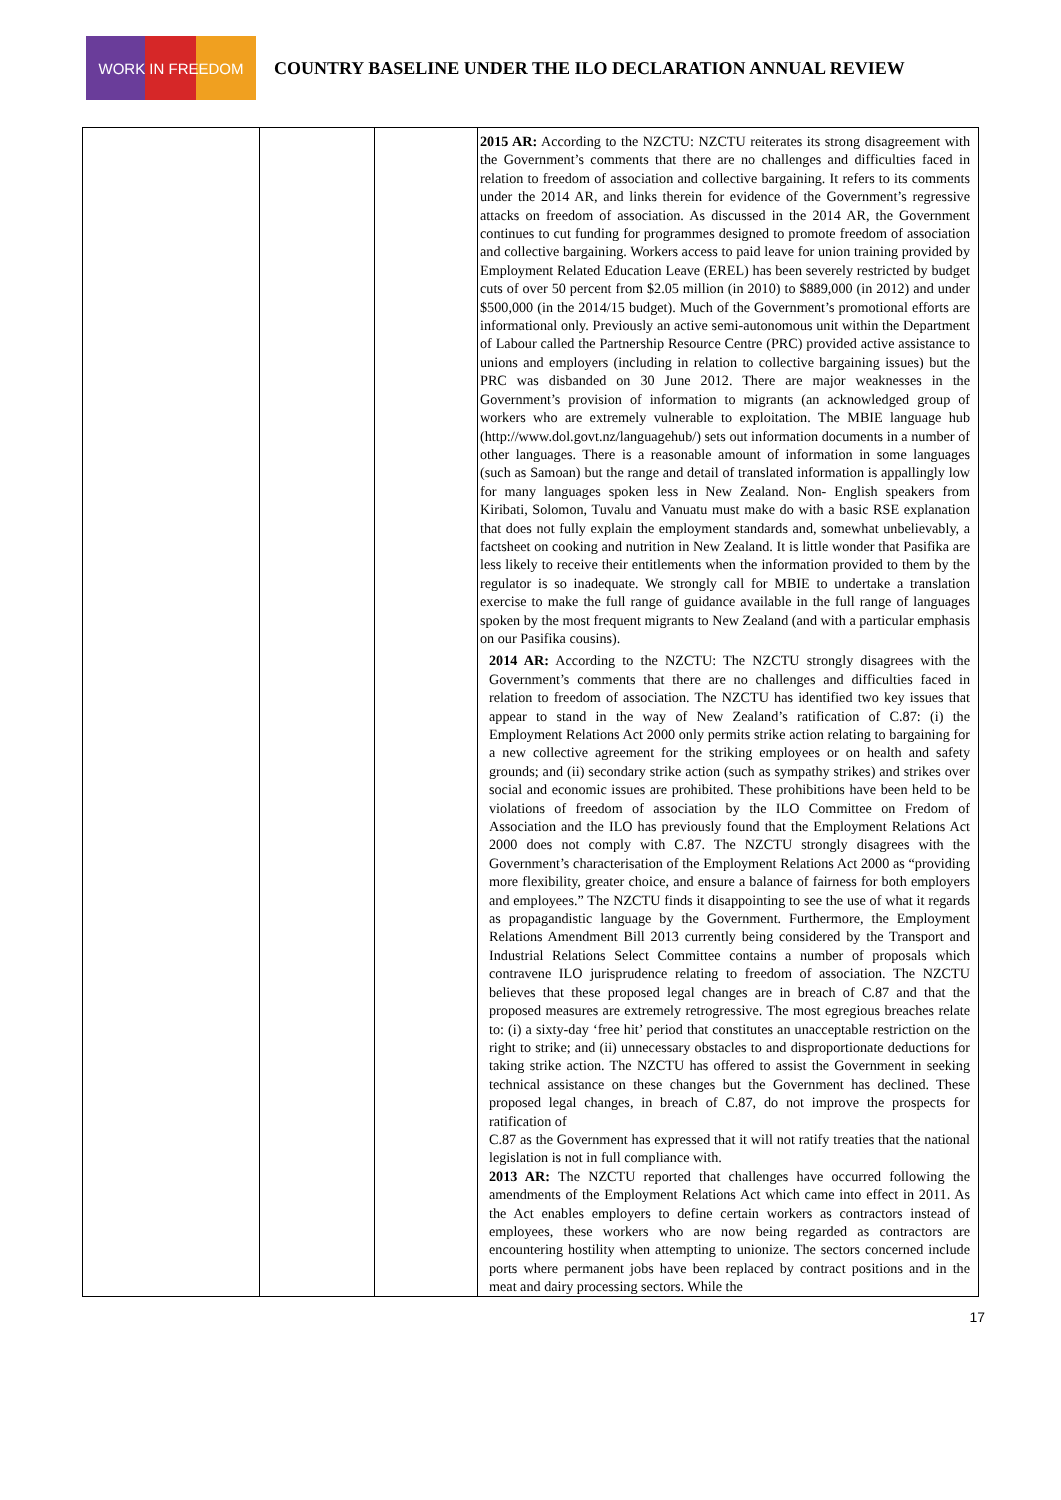WORK IN FREEDOM
COUNTRY BASELINE UNDER THE ILO DECLARATION ANNUAL REVIEW
| | | | 2015 AR: According to the NZCTU: NZCTU reiterates its strong disagreement with the Government’s comments that there are no challenges and difficulties faced in relation to freedom of association and collective bargaining. It refers to its comments under the 2014 AR, and links therein for evidence of the Government’s regressive attacks on freedom of association. As discussed in the 2014 AR, the Government continues to cut funding for programmes designed to promote freedom of association and collective bargaining. Workers access to paid leave for union training provided by Employment Related Education Leave (EREL) has been severely restricted by budget cuts of over 50 percent from $2.05 million (in 2010) to $889,000 (in 2012) and under $500,000 (in the 2014/15 budget). Much of the Government’s promotional efforts are informational only. Previously an active semi-autonomous unit within the Department of Labour called the Partnership Resource Centre (PRC) provided active assistance to unions and employers (including in relation to collective bargaining issues) but the PRC was disbanded on 30 June 2012. There are major weaknesses in the Government’s provision of information to migrants (an acknowledged group of workers who are extremely vulnerable to exploitation. The MBIE language hub (http://www.dol.govt.nz/languagehub/) sets out information documents in a number of other languages. There is a reasonable amount of information in some languages (such as Samoan) but the range and detail of translated information is appallingly low for many languages spoken less in New Zealand. Non- English speakers from Kiribati, Solomon, Tuvalu and Vanuatu must make do with a basic RSE explanation that does not fully explain the employment standards and, somewhat unbelievably, a factsheet on cooking and nutrition in New Zealand. It is little wonder that Pasifika are less likely to receive their entitlements when the information provided to them by the regulator is so inadequate. We strongly call for MBIE to undertake a translation exercise to make the full range of guidance available in the full range of languages spoken by the most frequent migrants to New Zealand (and with a particular emphasis on our Pasifika cousins). 2014 AR: According to the NZCTU: The NZCTU strongly disagrees with the Government’s comments that there are no challenges and difficulties faced in relation to freedom of association. The NZCTU has identified two key issues that appear to stand in the way of New Zealand’s ratification of C.87: (i) the Employment Relations Act 2000 only permits strike action relating to bargaining for a new collective agreement for the striking employees or on health and safety grounds; and (ii) secondary strike action (such as sympathy strikes) and strikes over social and economic issues are prohibited. These prohibitions have been held to be violations of freedom of association by the ILO Committee on Fredom of Association and the ILO has previously found that the Employment Relations Act 2000 does not comply with C.87. The NZCTU strongly disagrees with the Government’s characterisation of the Employment Relations Act 2000 as “providing more flexibility, greater choice, and ensure a balance of fairness for both employers and employees.” The NZCTU finds it disappointing to see the use of what it regards as propagandistic language by the Government. Furthermore, the Employment Relations Amendment Bill 2013 currently being considered by the Transport and Industrial Relations Select Committee contains a number of proposals which contravene ILO jurisprudence relating to freedom of association. The NZCTU believes that these proposed legal changes are in breach of C.87 and that the proposed measures are extremely retrogressive. The most egregious breaches relate to: (i) a sixty-day ‘free hit’ period that constitutes an unacceptable restriction on the right to strike; and (ii) unnecessary obstacles to and disproportionate deductions for taking strike action. The NZCTU has offered to assist the Government in seeking technical assistance on these changes but the Government has declined. These proposed legal changes, in breach of C.87, do not improve the prospects for ratification of C.87 as the Government has expressed that it will not ratify treaties that the national legislation is not in full compliance with. 2013 AR: The NZCTU reported that challenges have occurred following the amendments of the Employment Relations Act which came into effect in 2011. As the Act enables employers to define certain workers as contractors instead of employees, these workers who are now being regarded as contractors are encountering hostility when attempting to unionize. The sectors concerned include ports where permanent jobs have been replaced by contract positions and in the meat and dairy processing sectors. While the |
17